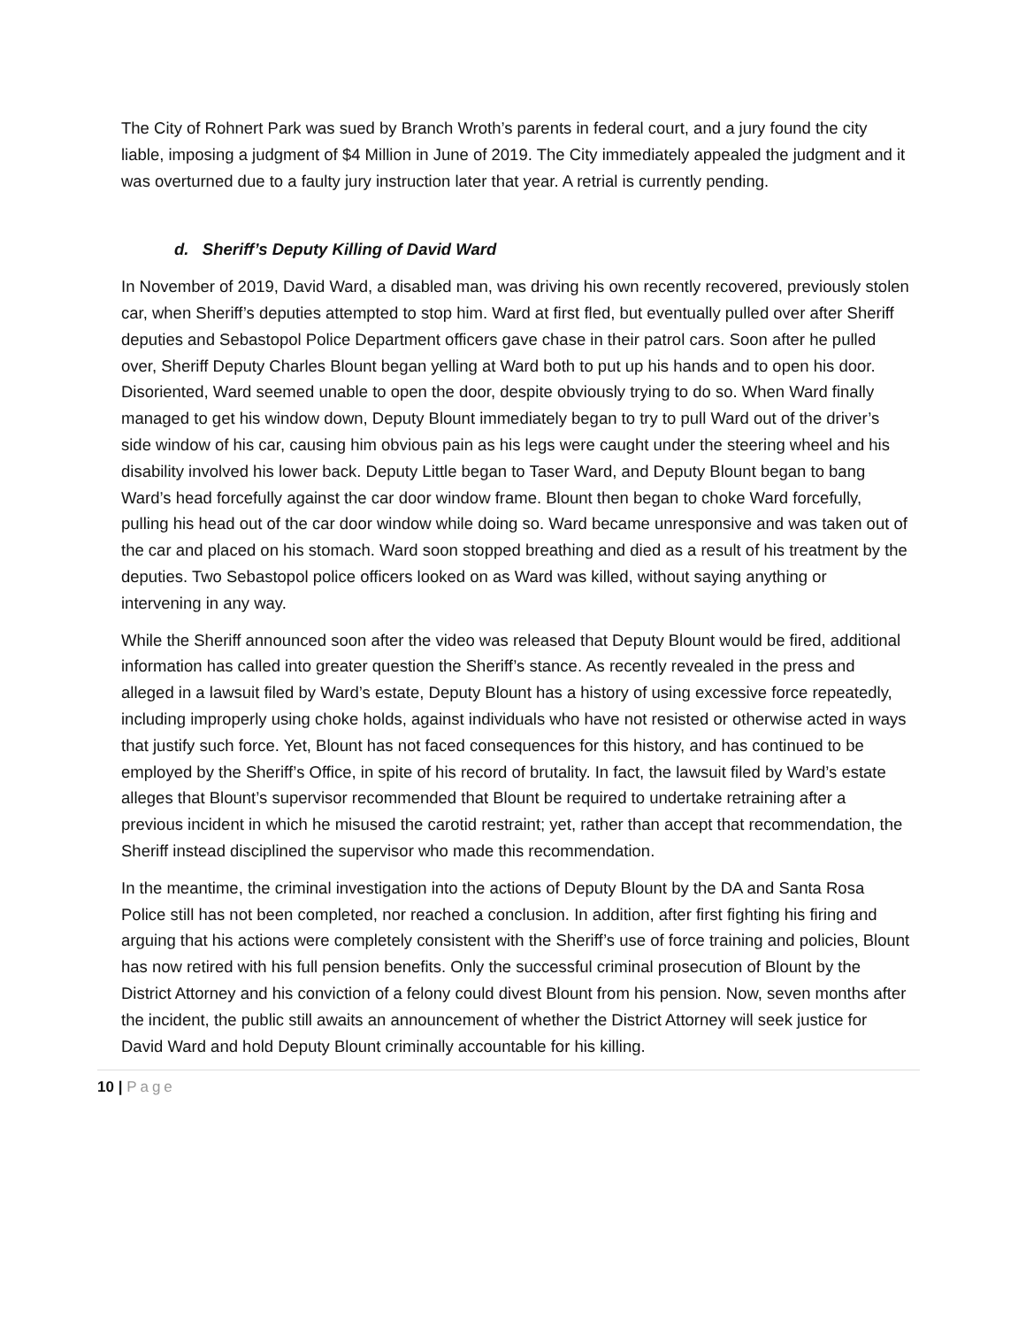The City of Rohnert Park was sued by Branch Wroth’s parents in federal court, and a jury found the city liable, imposing a judgment of $4 Million in June of 2019. The City immediately appealed the judgment and it was overturned due to a faulty jury instruction later that year. A retrial is currently pending.
d. Sheriff’s Deputy Killing of David Ward
In November of 2019, David Ward, a disabled man, was driving his own recently recovered, previously stolen car, when Sheriff’s deputies attempted to stop him. Ward at first fled, but eventually pulled over after Sheriff deputies and Sebastopol Police Department officers gave chase in their patrol cars. Soon after he pulled over, Sheriff Deputy Charles Blount began yelling at Ward both to put up his hands and to open his door. Disoriented, Ward seemed unable to open the door, despite obviously trying to do so. When Ward finally managed to get his window down, Deputy Blount immediately began to try to pull Ward out of the driver’s side window of his car, causing him obvious pain as his legs were caught under the steering wheel and his disability involved his lower back. Deputy Little began to Taser Ward, and Deputy Blount began to bang Ward’s head forcefully against the car door window frame. Blount then began to choke Ward forcefully, pulling his head out of the car door window while doing so. Ward became unresponsive and was taken out of the car and placed on his stomach. Ward soon stopped breathing and died as a result of his treatment by the deputies. Two Sebastopol police officers looked on as Ward was killed, without saying anything or intervening in any way.
While the Sheriff announced soon after the video was released that Deputy Blount would be fired, additional information has called into greater question the Sheriff’s stance. As recently revealed in the press and alleged in a lawsuit filed by Ward’s estate, Deputy Blount has a history of using excessive force repeatedly, including improperly using choke holds, against individuals who have not resisted or otherwise acted in ways that justify such force. Yet, Blount has not faced consequences for this history, and has continued to be employed by the Sheriff’s Office, in spite of his record of brutality. In fact, the lawsuit filed by Ward’s estate alleges that Blount’s supervisor recommended that Blount be required to undertake retraining after a previous incident in which he misused the carotid restraint; yet, rather than accept that recommendation, the Sheriff instead disciplined the supervisor who made this recommendation.
In the meantime, the criminal investigation into the actions of Deputy Blount by the DA and Santa Rosa Police still has not been completed, nor reached a conclusion. In addition, after first fighting his firing and arguing that his actions were completely consistent with the Sheriff’s use of force training and policies, Blount has now retired with his full pension benefits. Only the successful criminal prosecution of Blount by the District Attorney and his conviction of a felony could divest Blount from his pension. Now, seven months after the incident, the public still awaits an announcement of whether the District Attorney will seek justice for David Ward and hold Deputy Blount criminally accountable for his killing.
10 | Page